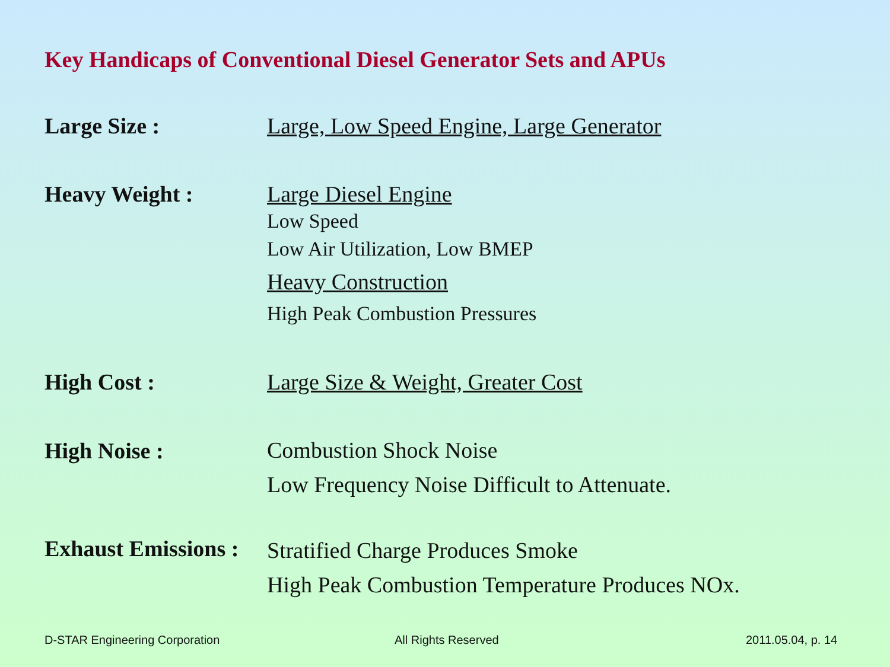Key Handicaps of Conventional Diesel Generator Sets and APUs
Large Size : Large, Low Speed Engine, Large Generator
Heavy Weight : Large Diesel Engine
Low Speed
Low Air Utilization, Low BMEP
Heavy Construction
High Peak Combustion Pressures
High Cost : Large Size & Weight, Greater Cost
High Noise :
Combustion Shock Noise
Low Frequency Noise Difficult to Attenuate.
Exhaust Emissions :
Stratified Charge Produces Smoke
High Peak Combustion Temperature Produces NOx.
D-STAR Engineering Corporation All Rights Reserved 2011.05.04, p. 14